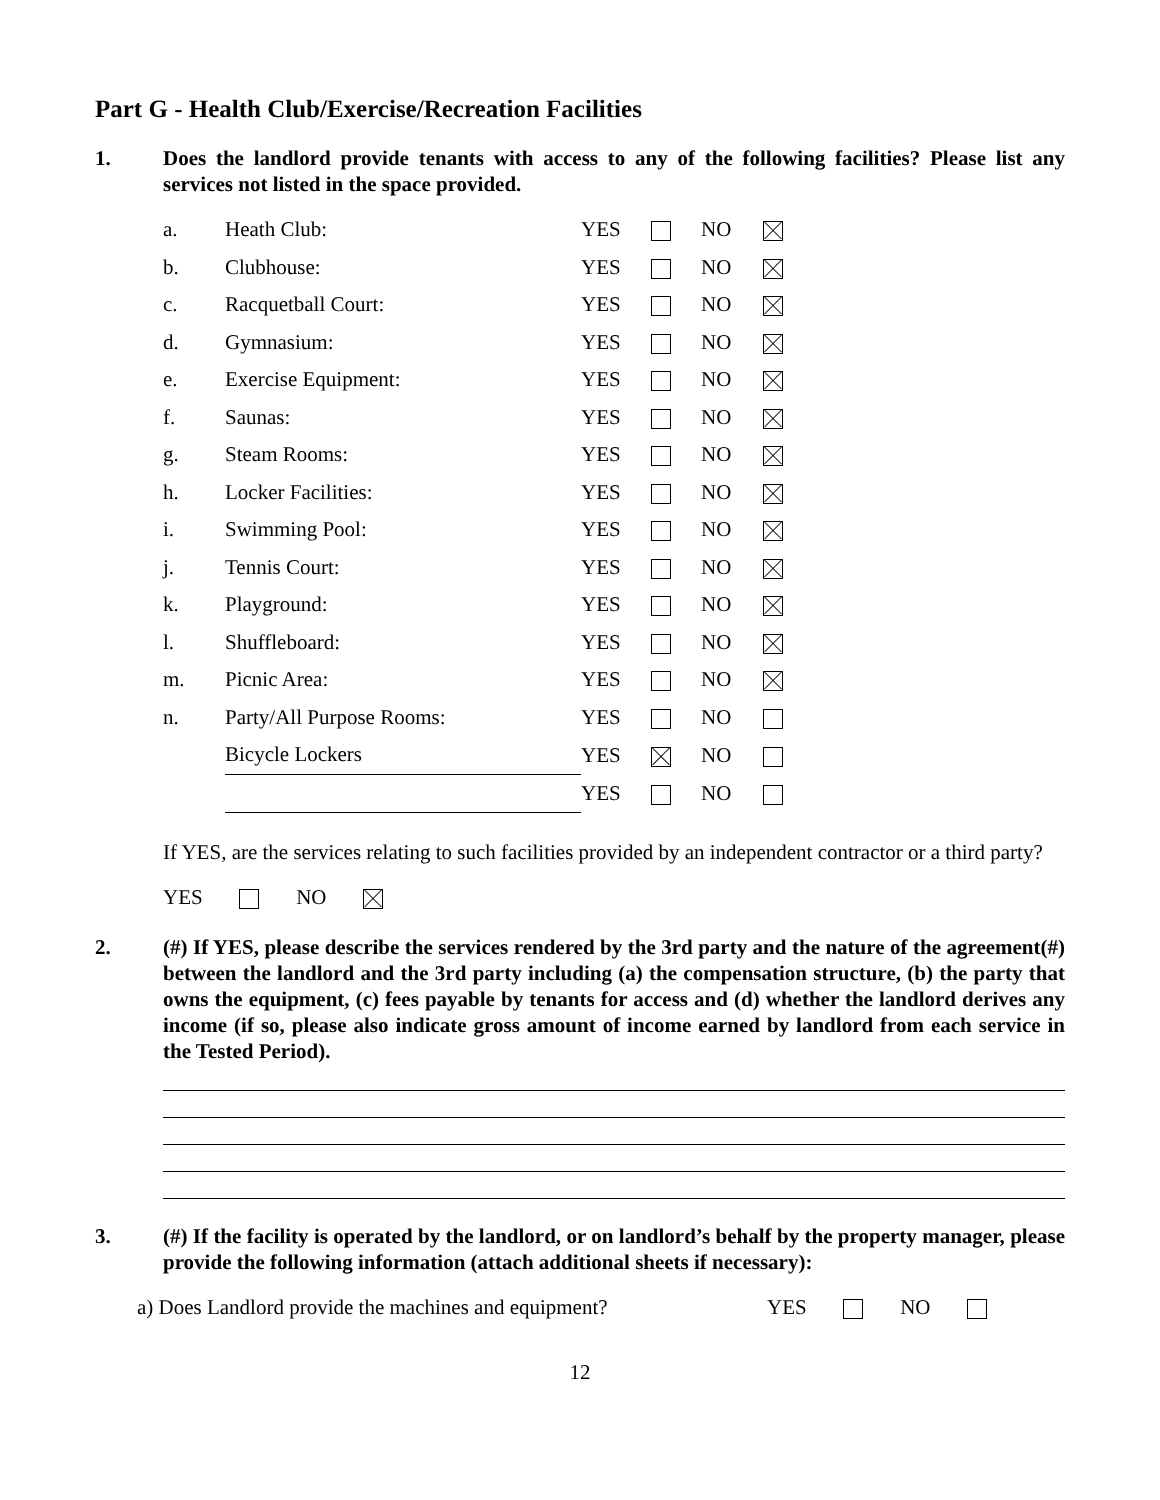Part G - Health Club/Exercise/Recreation Facilities
1. Does the landlord provide tenants with access to any of the following facilities? Please list any services not listed in the space provided.
| a. | Heath Club: | YES | | NO | |
| b. | Clubhouse: | YES | | NO | |
| c. | Racquetball Court: | YES | | NO | |
| d. | Gymnasium: | YES | | NO | |
| e. | Exercise Equipment: | YES | | NO | |
| f. | Saunas: | YES | | NO | |
| g. | Steam Rooms: | YES | | NO | |
| h. | Locker Facilities: | YES | | NO | |
| i. | Swimming Pool: | YES | | NO | |
| j. | Tennis Court: | YES | | NO | |
| k. | Playground: | YES | | NO | |
| l. | Shuffleboard: | YES | | NO | |
| m. | Picnic Area: | YES | | NO | |
| n. | Party/All Purpose Rooms: | YES | | NO | |
| | Bicycle Lockers | YES | | NO | |
| | | YES | | NO | |
If YES, are the services relating to such facilities provided by an independent contractor or a third party?
YES NO
2. (#) If YES, please describe the services rendered by the 3rd party and the nature of the agreement(#) between the landlord and the 3rd party including (a) the compensation structure, (b) the party that owns the equipment, (c) fees payable by tenants for access and (d) whether the landlord derives any income (if so, please also indicate gross amount of income earned by landlord from each service in the Tested Period).
3. (#) If the facility is operated by the landlord, or on landlord’s behalf by the property manager, please provide the following information (attach additional sheets if necessary):
a) Does Landlord provide the machines and equipment? YES NO
12